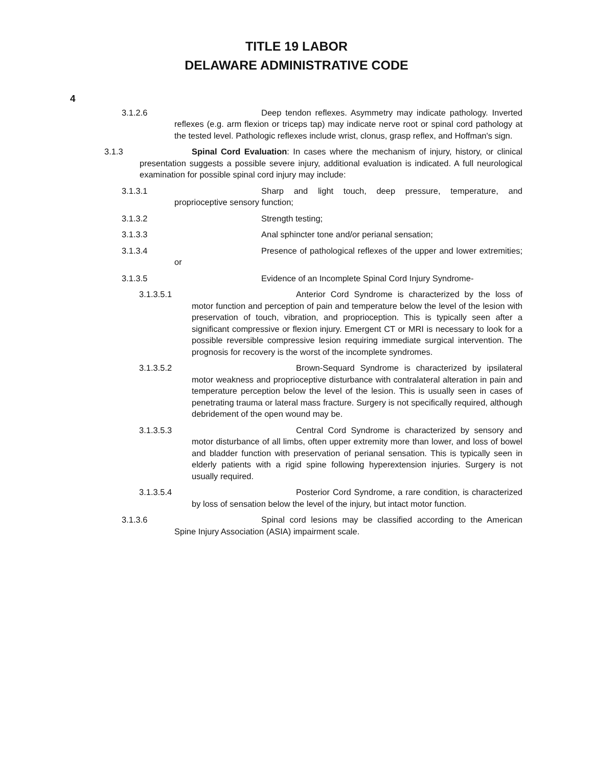TITLE 19 LABOR
DELAWARE ADMINISTRATIVE CODE
4
3.1.2.6 Deep tendon reflexes. Asymmetry may indicate pathology. Inverted reflexes (e.g. arm flexion or triceps tap) may indicate nerve root or spinal cord pathology at the tested level. Pathologic reflexes include wrist, clonus, grasp reflex, and Hoffman's sign.
3.1.3 Spinal Cord Evaluation: In cases where the mechanism of injury, history, or clinical presentation suggests a possible severe injury, additional evaluation is indicated. A full neurological examination for possible spinal cord injury may include:
3.1.3.1 Sharp and light touch, deep pressure, temperature, and proprioceptive sensory function;
3.1.3.2 Strength testing;
3.1.3.3 Anal sphincter tone and/or perianal sensation;
3.1.3.4 Presence of pathological reflexes of the upper and lower extremities; or
3.1.3.5 Evidence of an Incomplete Spinal Cord Injury Syndrome-
3.1.3.5.1 Anterior Cord Syndrome is characterized by the loss of motor function and perception of pain and temperature below the level of the lesion with preservation of touch, vibration, and proprioception. This is typically seen after a significant compressive or flexion injury. Emergent CT or MRI is necessary to look for a possible reversible compressive lesion requiring immediate surgical intervention. The prognosis for recovery is the worst of the incomplete syndromes.
3.1.3.5.2 Brown-Sequard Syndrome is characterized by ipsilateral motor weakness and proprioceptive disturbance with contralateral alteration in pain and temperature perception below the level of the lesion. This is usually seen in cases of penetrating trauma or lateral mass fracture. Surgery is not specifically required, although debridement of the open wound may be.
3.1.3.5.3 Central Cord Syndrome is characterized by sensory and motor disturbance of all limbs, often upper extremity more than lower, and loss of bowel and bladder function with preservation of perianal sensation. This is typically seen in elderly patients with a rigid spine following hyperextension injuries. Surgery is not usually required.
3.1.3.5.4 Posterior Cord Syndrome, a rare condition, is characterized by loss of sensation below the level of the injury, but intact motor function.
3.1.3.6 Spinal cord lesions may be classified according to the American Spine Injury Association (ASIA) impairment scale.